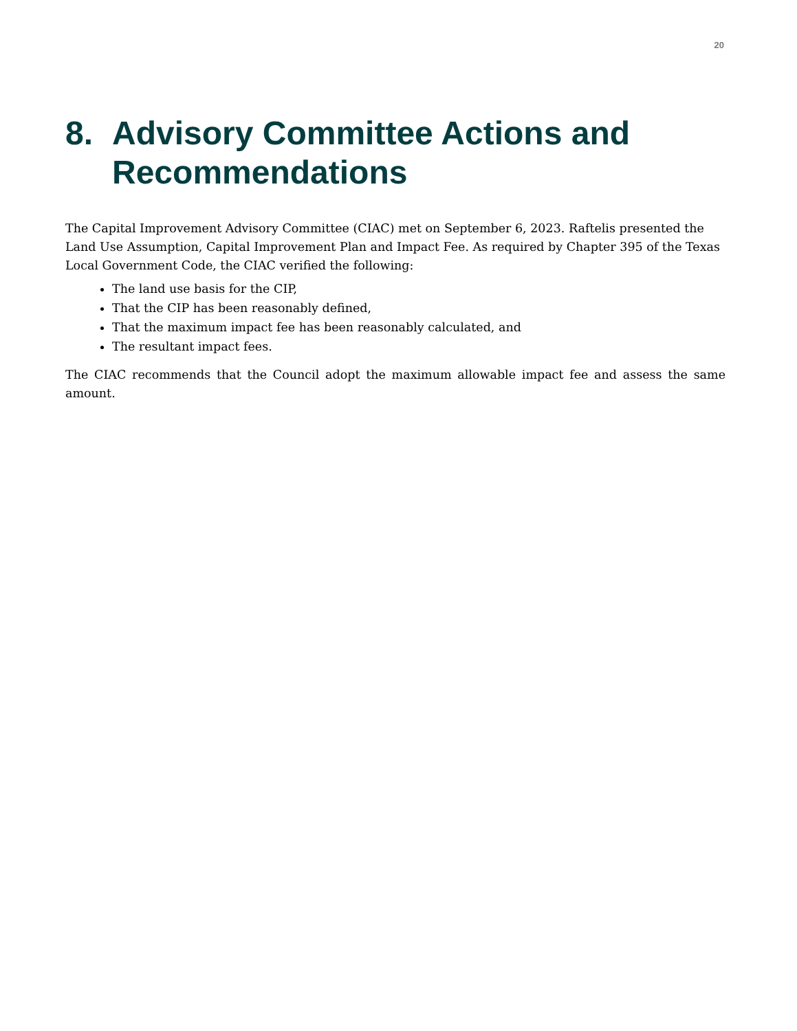20
8. Advisory Committee Actions and Recommendations
The Capital Improvement Advisory Committee (CIAC) met on September 6, 2023. Raftelis presented the Land Use Assumption, Capital Improvement Plan and Impact Fee. As required by Chapter 395 of the Texas Local Government Code, the CIAC verified the following:
The land use basis for the CIP,
That the CIP has been reasonably defined,
That the maximum impact fee has been reasonably calculated, and
The resultant impact fees.
The CIAC recommends that the Council adopt the maximum allowable impact fee and assess the same amount.